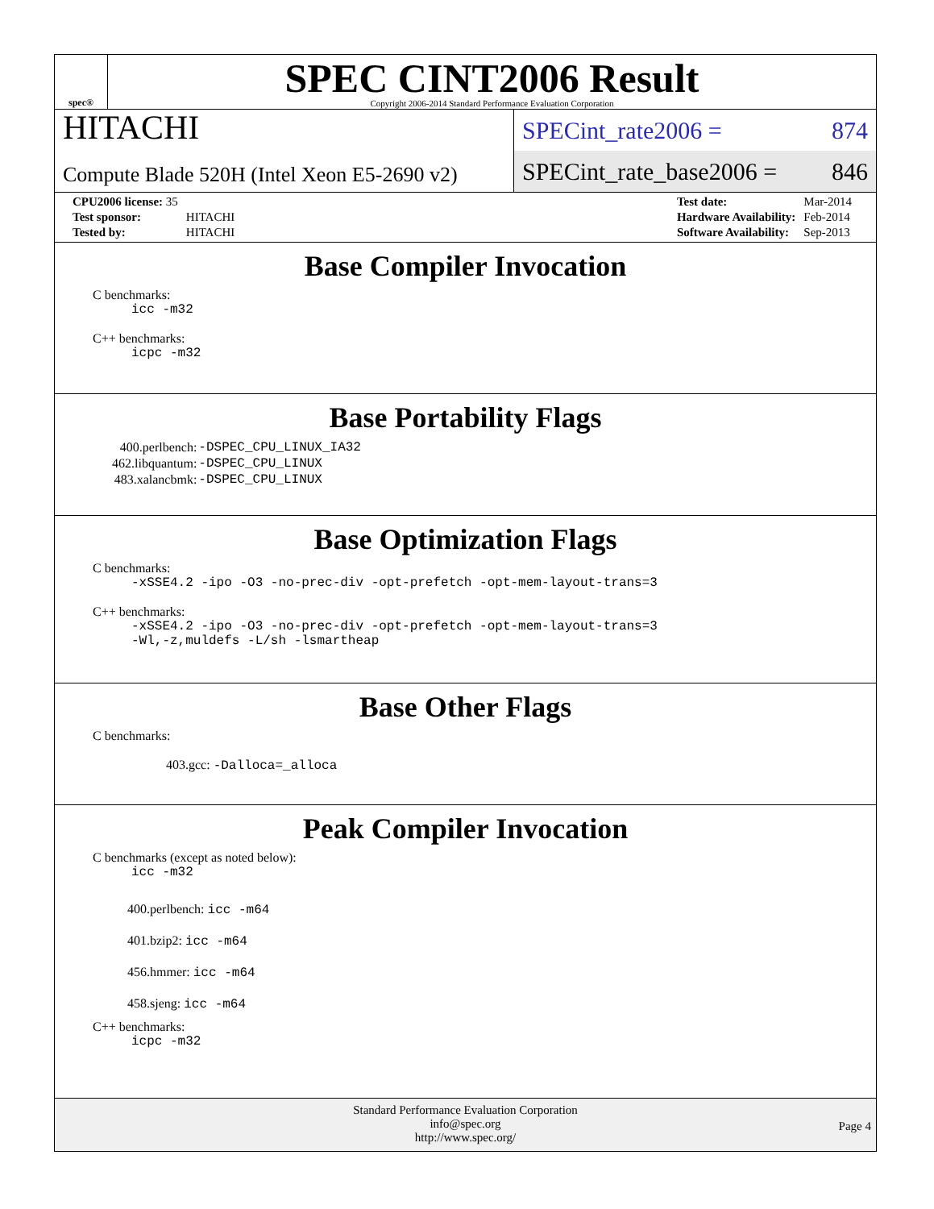spec®
SPEC CINT2006 Result
Copyright 2006-2014 Standard Performance Evaluation Corporation
HITACHI
Compute Blade 520H (Intel Xeon E5-2690 v2)
SPECint_rate2006 = 874
SPECint_rate_base2006 = 846
| CPU2006 license: 35 | |
| Test sponsor: | HITACHI |
| Tested by: | HITACHI |
| Test date: | Mar-2014 |
| Hardware Availability: | Feb-2014 |
| Software Availability: | Sep-2013 |
Base Compiler Invocation
C benchmarks:
icc -m32
C++ benchmarks:
icpc -m32
Base Portability Flags
| 400.perlbench: | -DSPEC_CPU_LINUX_IA32 |
| 462.libquantum: | -DSPEC_CPU_LINUX |
| 483.xalancbmk: | -DSPEC_CPU_LINUX |
Base Optimization Flags
C benchmarks:
-xSSE4.2 -ipo -O3 -no-prec-div -opt-prefetch -opt-mem-layout-trans=3
C++ benchmarks:
-xSSE4.2 -ipo -O3 -no-prec-div -opt-prefetch -opt-mem-layout-trans=3
-Wl,-z,muldefs -L/sh -lsmartheap
Base Other Flags
C benchmarks:
403.gcc: -Dalloca=_alloca
Peak Compiler Invocation
C benchmarks (except as noted below):
icc -m32
400.perlbench: icc -m64
401.bzip2: icc -m64
456.hmmer: icc -m64
458.sjeng: icc -m64
C++ benchmarks:
icpc -m32
Standard Performance Evaluation Corporation
info@spec.org
http://www.spec.org/
Page 4